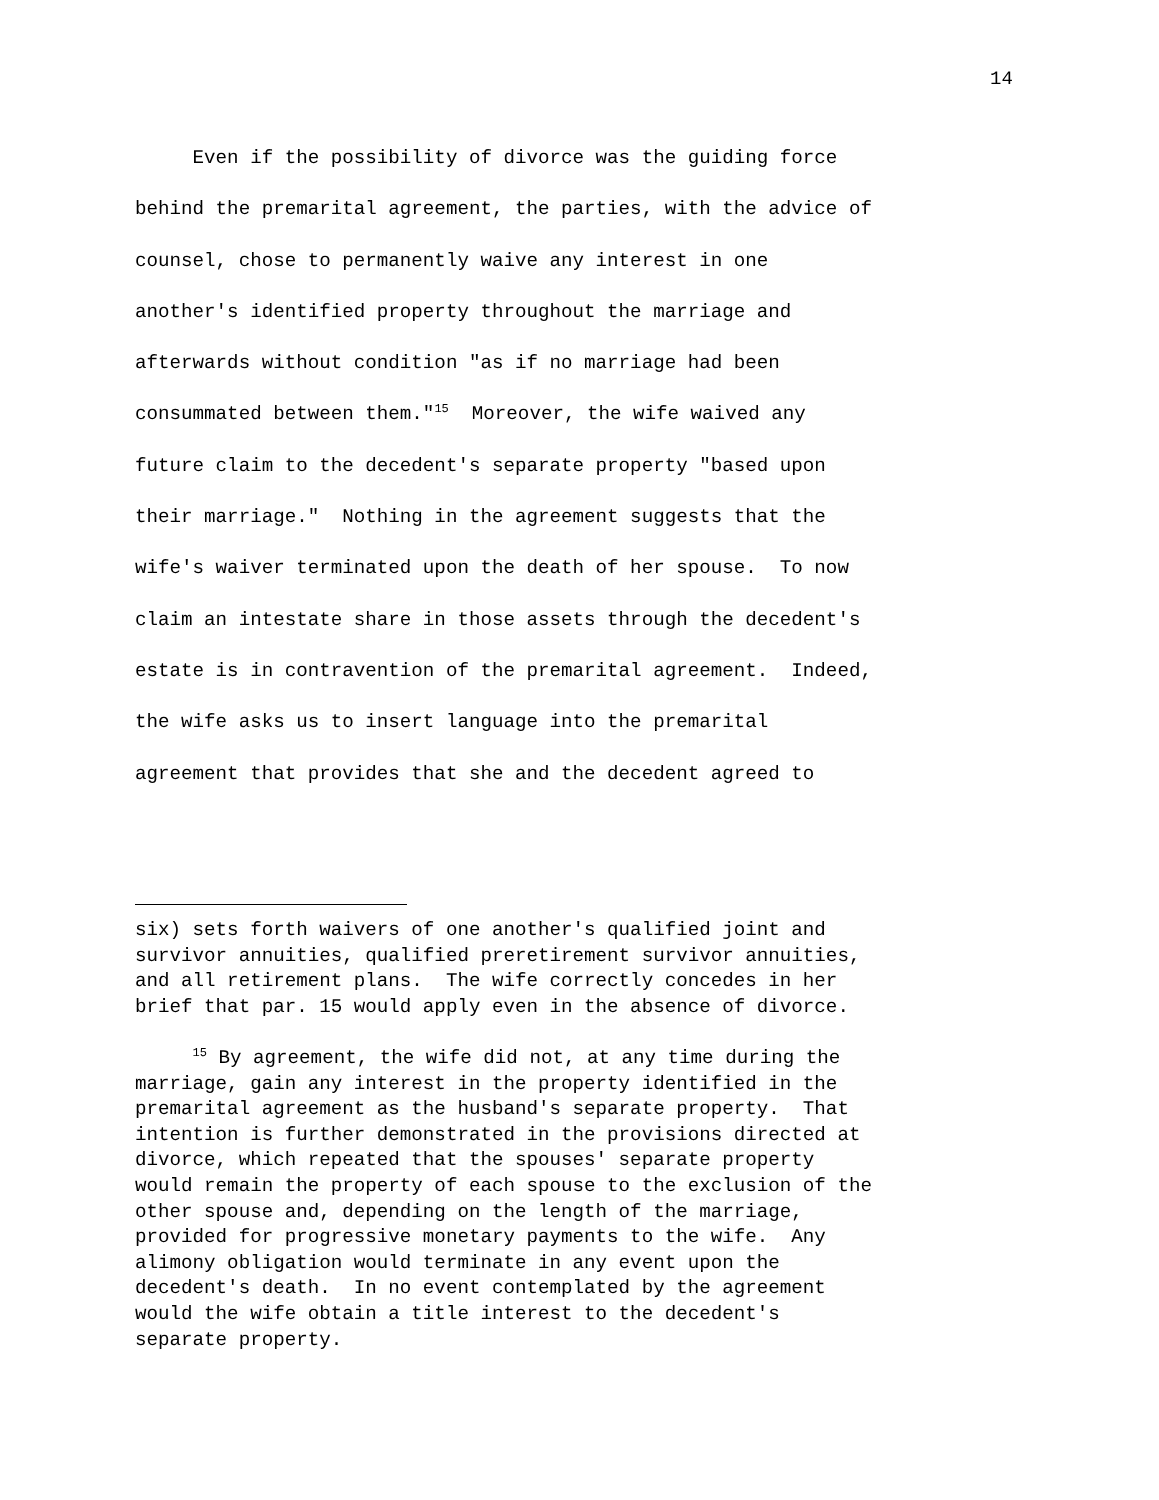14
Even if the possibility of divorce was the guiding force behind the premarital agreement, the parties, with the advice of counsel, chose to permanently waive any interest in one another's identified property throughout the marriage and afterwards without condition "as if no marriage had been consummated between them."<sup>15</sup> Moreover, the wife waived any future claim to the decedent's separate property "based upon their marriage." Nothing in the agreement suggests that the wife's waiver terminated upon the death of her spouse. To now claim an intestate share in those assets through the decedent's estate is in contravention of the premarital agreement. Indeed, the wife asks us to insert language into the premarital agreement that provides that she and the decedent agreed to
six) sets forth waivers of one another's qualified joint and survivor annuities, qualified preretirement survivor annuities, and all retirement plans. The wife correctly concedes in her brief that par. 15 would apply even in the absence of divorce. <sup>15</sup> By agreement, the wife did not, at any time during the marriage, gain any interest in the property identified in the premarital agreement as the husband's separate property. That intention is further demonstrated in the provisions directed at divorce, which repeated that the spouses' separate property would remain the property of each spouse to the exclusion of the other spouse and, depending on the length of the marriage, provided for progressive monetary payments to the wife. Any alimony obligation would terminate in any event upon the decedent's death. In no event contemplated by the agreement would the wife obtain a title interest to the decedent's separate property.